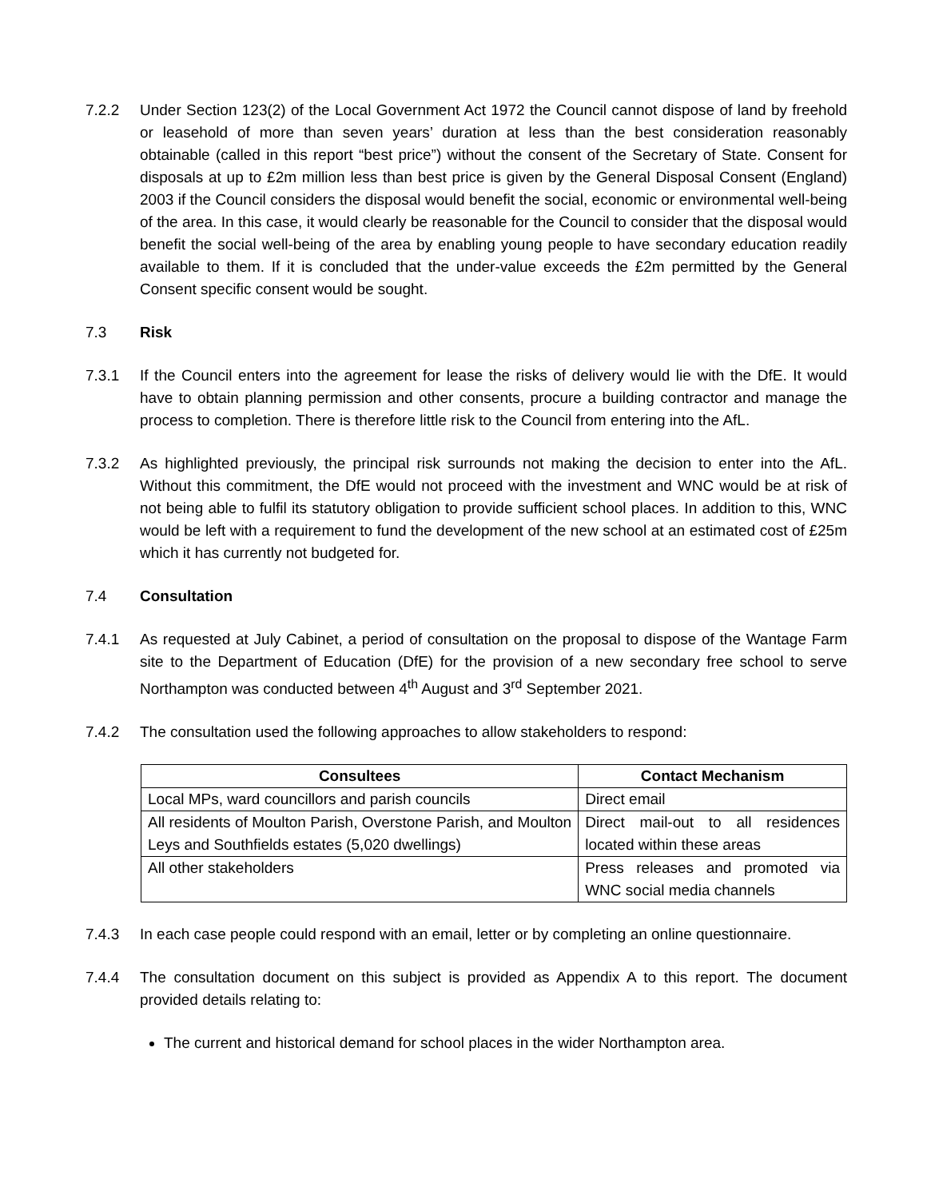7.2.2 Under Section 123(2) of the Local Government Act 1972 the Council cannot dispose of land by freehold or leasehold of more than seven years’ duration at less than the best consideration reasonably obtainable (called in this report “best price”) without the consent of the Secretary of State. Consent for disposals at up to £2m million less than best price is given by the General Disposal Consent (England) 2003 if the Council considers the disposal would benefit the social, economic or environmental well-being of the area. In this case, it would clearly be reasonable for the Council to consider that the disposal would benefit the social well-being of the area by enabling young people to have secondary education readily available to them. If it is concluded that the under-value exceeds the £2m permitted by the General Consent specific consent would be sought.
7.3 Risk
7.3.1 If the Council enters into the agreement for lease the risks of delivery would lie with the DfE. It would have to obtain planning permission and other consents, procure a building contractor and manage the process to completion. There is therefore little risk to the Council from entering into the AfL.
7.3.2 As highlighted previously, the principal risk surrounds not making the decision to enter into the AfL. Without this commitment, the DfE would not proceed with the investment and WNC would be at risk of not being able to fulfil its statutory obligation to provide sufficient school places. In addition to this, WNC would be left with a requirement to fund the development of the new school at an estimated cost of £25m which it has currently not budgeted for.
7.4 Consultation
7.4.1 As requested at July Cabinet, a period of consultation on the proposal to dispose of the Wantage Farm site to the Department of Education (DfE) for the provision of a new secondary free school to serve Northampton was conducted between 4<sup>th</sup> August and 3<sup>rd</sup> September 2021.
7.4.2 The consultation used the following approaches to allow stakeholders to respond:
| Consultees | Contact Mechanism |
| --- | --- |
| Local MPs, ward councillors and parish councils | Direct email |
| All residents of Moulton Parish, Overstone Parish, and Moulton Leys and Southfields estates (5,020 dwellings) | Direct mail-out to all residences located within these areas |
| All other stakeholders | Press releases and promoted via WNC social media channels |
7.4.3 In each case people could respond with an email, letter or by completing an online questionnaire.
7.4.4 The consultation document on this subject is provided as Appendix A to this report. The document provided details relating to:
The current and historical demand for school places in the wider Northampton area.